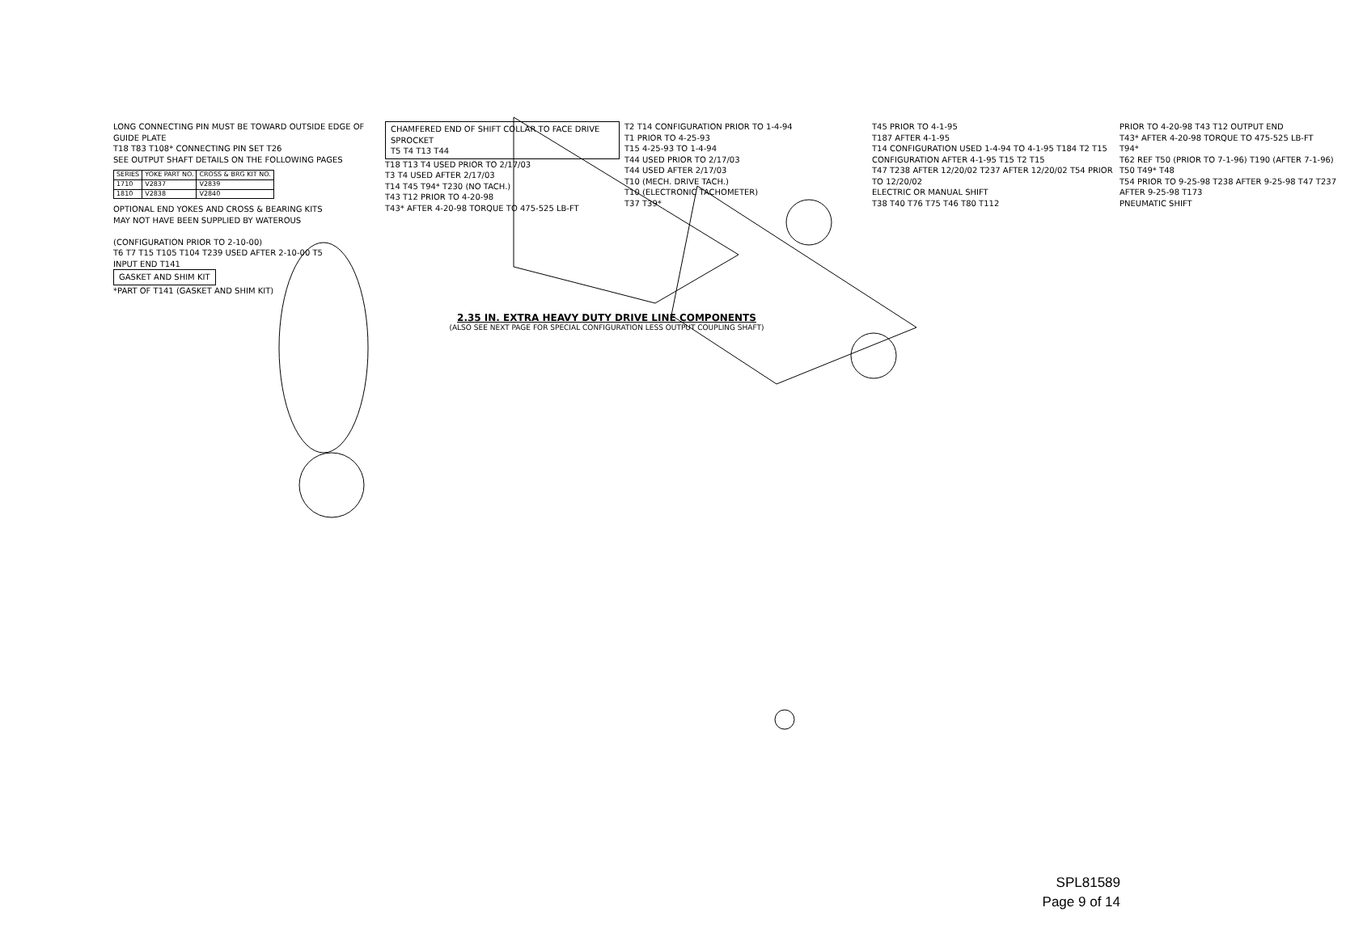LONG CONNECTING PIN MUST BE TOWARD OUTSIDE EDGE OF GUIDE PLATE
T18 T83 T108* CONNECTING PIN SET T26
SEE OUTPUT SHAFT DETAILS ON THE FOLLOWING PAGES
| SERIES | YOKE PART NO. | CROSS & BRG KIT NO. |
| --- | --- | --- |
| 1710 | V2837 | V2839 |
| 1810 | V2838 | V2840 |
OPTIONAL END YOKES AND CROSS & BEARING KITS
MAY NOT HAVE BEEN SUPPLIED BY WATEROUS
(CONFIGURATION PRIOR TO 2-10-00)
T6 T7 T15 T105 T104 T239 USED AFTER 2-10-00 T5
INPUT END T141
GASKET AND SHIM KIT
*PART OF T141 (GASKET AND SHIM KIT)
CHAMFERED END OF SHIFT COLLAR TO FACE DRIVE SPROCKET
T5 T4 T13 T44
T18 T13 T4 USED PRIOR TO 2/17/03
T3 T4 USED AFTER 2/17/03
T14 T45 T94* T230 (NO TACH.)
T43 T12 PRIOR TO 4-20-98
T43* AFTER 4-20-98 TORQUE TO 475-525 LB-FT
T2 T14 CONFIGURATION PRIOR TO 1-4-94
T1 PRIOR TO 4-25-93
T15 4-25-93 TO 1-4-94
T44 USED PRIOR TO 2/17/03
T44 USED AFTER 2/17/03
T10 (MECH. DRIVE TACH.)
T10 (ELECTRONIC TACHOMETER)
T37 T39*
T45 PRIOR TO 4-1-95
T187 AFTER 4-1-95
T14 CONFIGURATION USED 1-4-94 TO 4-1-95 T184 T2 T15
CONFIGURATION AFTER 4-1-95 T15 T2 T15
T47 T238 AFTER 12/20/02 T237 AFTER 12/20/02 T54 PRIOR TO 12/20/02
ELECTRIC OR MANUAL SHIFT
T38 T40 T76 T75 T46 T80 T112
PRIOR TO 4-20-98 T43 T12 OUTPUT END
T43* AFTER 4-20-98 TORQUE TO 475-525 LB-FT
T94*
T62 REF T50 (PRIOR TO 7-1-96) T190 (AFTER 7-1-96) T50 T49* T48
T54 PRIOR TO 9-25-98 T238 AFTER 9-25-98 T47 T237 AFTER 9-25-98 T173
PNEUMATIC SHIFT
2.35 IN. EXTRA HEAVY DUTY DRIVE LINE COMPONENTS
(ALSO SEE NEXT PAGE FOR SPECIAL CONFIGURATION LESS OUTPUT COUPLING SHAFT)
SPL81589
Page 9 of 14